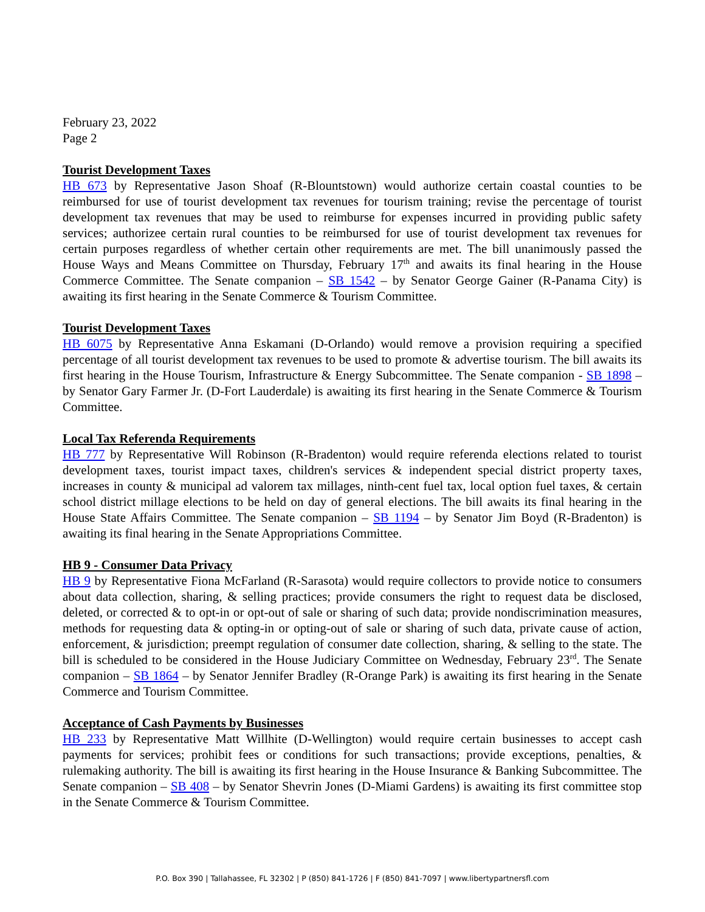February 23, 2022
Page 2
Tourist Development Taxes
HB 673 by Representative Jason Shoaf (R-Blountstown) would authorize certain coastal counties to be reimbursed for use of tourist development tax revenues for tourism training; revise the percentage of tourist development tax revenues that may be used to reimburse for expenses incurred in providing public safety services; authorizee certain rural counties to be reimbursed for use of tourist development tax revenues for certain purposes regardless of whether certain other requirements are met. The bill unanimously passed the House Ways and Means Committee on Thursday, February 17<sup>th</sup> and awaits its final hearing in the House Commerce Committee. The Senate companion – SB 1542 – by Senator George Gainer (R-Panama City) is awaiting its first hearing in the Senate Commerce & Tourism Committee.
Tourist Development Taxes
HB 6075 by Representative Anna Eskamani (D-Orlando) would remove a provision requiring a specified percentage of all tourist development tax revenues to be used to promote & advertise tourism. The bill awaits its first hearing in the House Tourism, Infrastructure & Energy Subcommittee. The Senate companion - SB 1898 – by Senator Gary Farmer Jr. (D-Fort Lauderdale) is awaiting its first hearing in the Senate Commerce & Tourism Committee.
Local Tax Referenda Requirements
HB 777 by Representative Will Robinson (R-Bradenton) would require referenda elections related to tourist development taxes, tourist impact taxes, children's services & independent special district property taxes, increases in county & municipal ad valorem tax millages, ninth-cent fuel tax, local option fuel taxes, & certain school district millage elections to be held on day of general elections. The bill awaits its final hearing in the House State Affairs Committee. The Senate companion – SB 1194 – by Senator Jim Boyd (R-Bradenton) is awaiting its final hearing in the Senate Appropriations Committee.
HB 9 - Consumer Data Privacy
HB 9 by Representative Fiona McFarland (R-Sarasota) would require collectors to provide notice to consumers about data collection, sharing, & selling practices; provide consumers the right to request data be disclosed, deleted, or corrected & to opt-in or opt-out of sale or sharing of such data; provide nondiscrimination measures, methods for requesting data & opting-in or opting-out of sale or sharing of such data, private cause of action, enforcement, & jurisdiction; preempt regulation of consumer date collection, sharing, & selling to the state. The bill is scheduled to be considered in the House Judiciary Committee on Wednesday, February 23<sup>rd</sup>. The Senate companion – SB 1864 – by Senator Jennifer Bradley (R-Orange Park) is awaiting its first hearing in the Senate Commerce and Tourism Committee.
Acceptance of Cash Payments by Businesses
HB 233 by Representative Matt Willhite (D-Wellington) would require certain businesses to accept cash payments for services; prohibit fees or conditions for such transactions; provide exceptions, penalties, & rulemaking authority. The bill is awaiting its first hearing in the House Insurance & Banking Subcommittee. The Senate companion – SB 408 – by Senator Shevrin Jones (D-Miami Gardens) is awaiting its first committee stop in the Senate Commerce & Tourism Committee.
P.O. Box 390 | Tallahassee, FL 32302 | P (850) 841-1726 | F (850) 841-7097 | www.libertypartnersfl.com